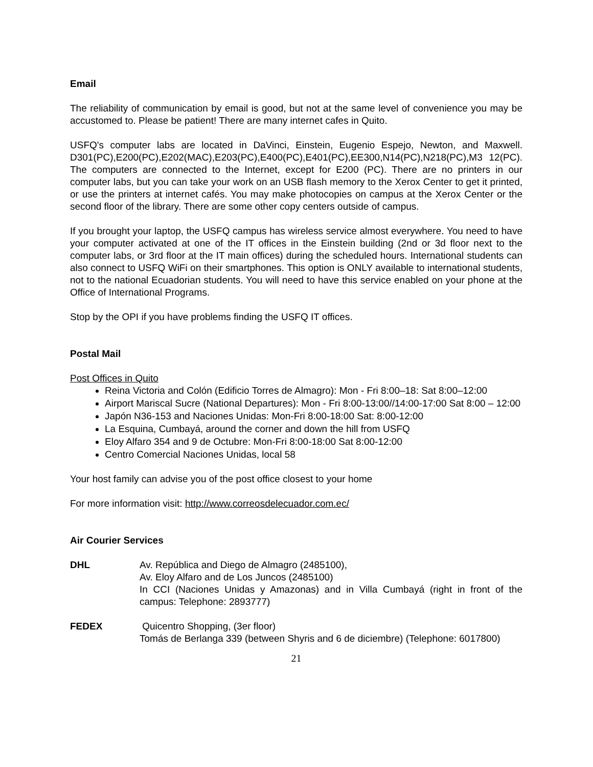Email
The reliability of communication by email is good, but not at the same level of convenience you may be accustomed to. Please be patient! There are many internet cafes in Quito.
USFQ's computer labs are located in DaVinci, Einstein, Eugenio Espejo, Newton, and Maxwell. D301(PC),E200(PC),E202(MAC),E203(PC),E400(PC),E401(PC),EE300,N14(PC),N218(PC),M3 12(PC). The computers are connected to the Internet, except for E200 (PC). There are no printers in our computer labs, but you can take your work on an USB flash memory to the Xerox Center to get it printed, or use the printers at internet cafés. You may make photocopies on campus at the Xerox Center or the second floor of the library. There are some other copy centers outside of campus.
If you brought your laptop, the USFQ campus has wireless service almost everywhere. You need to have your computer activated at one of the IT offices in the Einstein building (2nd or 3d floor next to the computer labs, or 3rd floor at the IT main offices) during the scheduled hours. International students can also connect to USFQ WiFi on their smartphones. This option is ONLY available to international students, not to the national Ecuadorian students. You will need to have this service enabled on your phone at the Office of International Programs.
Stop by the OPI if you have problems finding the USFQ IT offices.
Postal Mail
Post Offices in Quito
Reina Victoria and Colón (Edificio Torres de Almagro): Mon - Fri 8:00–18: Sat 8:00–12:00
Airport Mariscal Sucre (National Departures): Mon - Fri 8:00-13:00//14:00-17:00 Sat 8:00 – 12:00
Japón N36-153 and Naciones Unidas: Mon-Fri 8:00-18:00 Sat: 8:00-12:00
La Esquina, Cumbayá, around the corner and down the hill from USFQ
Eloy Alfaro 354 and 9 de Octubre: Mon-Fri 8:00-18:00 Sat 8:00-12:00
Centro Comercial Naciones Unidas, local 58
Your host family can advise you of the post office closest to your home
For more information visit: http://www.correosdelecuador.com.ec/
Air Courier Services
DHL Av. República and Diego de Almagro (2485100),
Av. Eloy Alfaro and de Los Juncos (2485100)
In CCI (Naciones Unidas y Amazonas) and in Villa Cumbayá (right in front of the campus: Telephone: 2893777)
FEDEX Quicentro Shopping, (3er floor)
Tomás de Berlanga 339 (between Shyris and 6 de diciembre) (Telephone: 6017800)
21